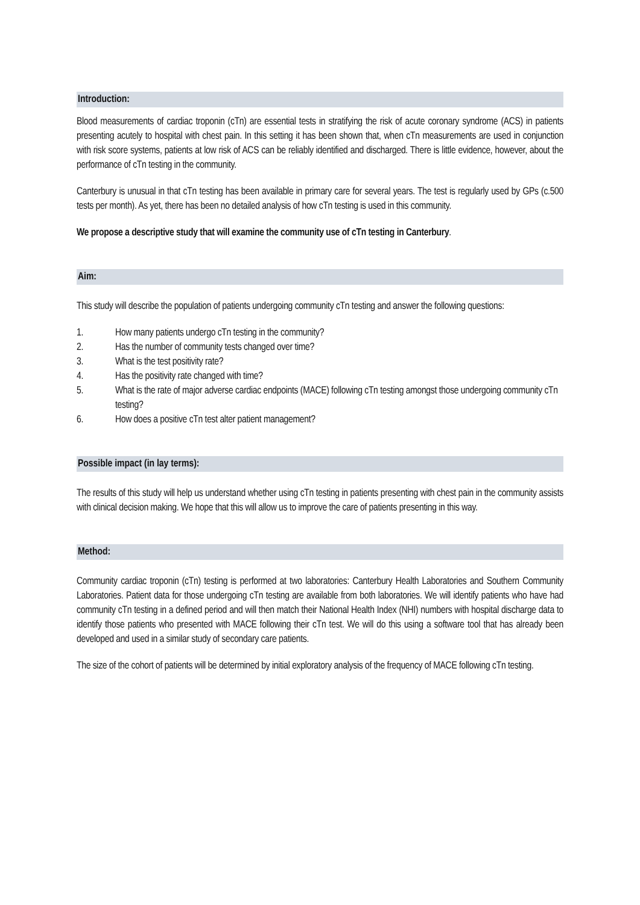Introduction:
Blood measurements of cardiac troponin (cTn) are essential tests in stratifying the risk of acute coronary syndrome (ACS) in patients presenting acutely to hospital with chest pain. In this setting it has been shown that, when cTn measurements are used in conjunction with risk score systems, patients at low risk of ACS can be reliably identified and discharged. There is little evidence, however, about the performance of cTn testing in the community.
Canterbury is unusual in that cTn testing has been available in primary care for several years. The test is regularly used by GPs (c.500 tests per month). As yet, there has been no detailed analysis of how cTn testing is used in this community.
We propose a descriptive study that will examine the community use of cTn testing in Canterbury.
Aim:
This study will describe the population of patients undergoing community cTn testing and answer the following questions:
1. How many patients undergo cTn testing in the community?
2. Has the number of community tests changed over time?
3. What is the test positivity rate?
4. Has the positivity rate changed with time?
5. What is the rate of major adverse cardiac endpoints (MACE) following cTn testing amongst those undergoing community cTn testing?
6. How does a positive cTn test alter patient management?
Possible impact (in lay terms):
The results of this study will help us understand whether using cTn testing in patients presenting with chest pain in the community assists with clinical decision making. We hope that this will allow us to improve the care of patients presenting in this way.
Method:
Community cardiac troponin (cTn) testing is performed at two laboratories: Canterbury Health Laboratories and Southern Community Laboratories. Patient data for those undergoing cTn testing are available from both laboratories. We will identify patients who have had community cTn testing in a defined period and will then match their National Health Index (NHI) numbers with hospital discharge data to identify those patients who presented with MACE following their cTn test. We will do this using a software tool that has already been developed and used in a similar study of secondary care patients.
The size of the cohort of patients will be determined by initial exploratory analysis of the frequency of MACE following cTn testing.